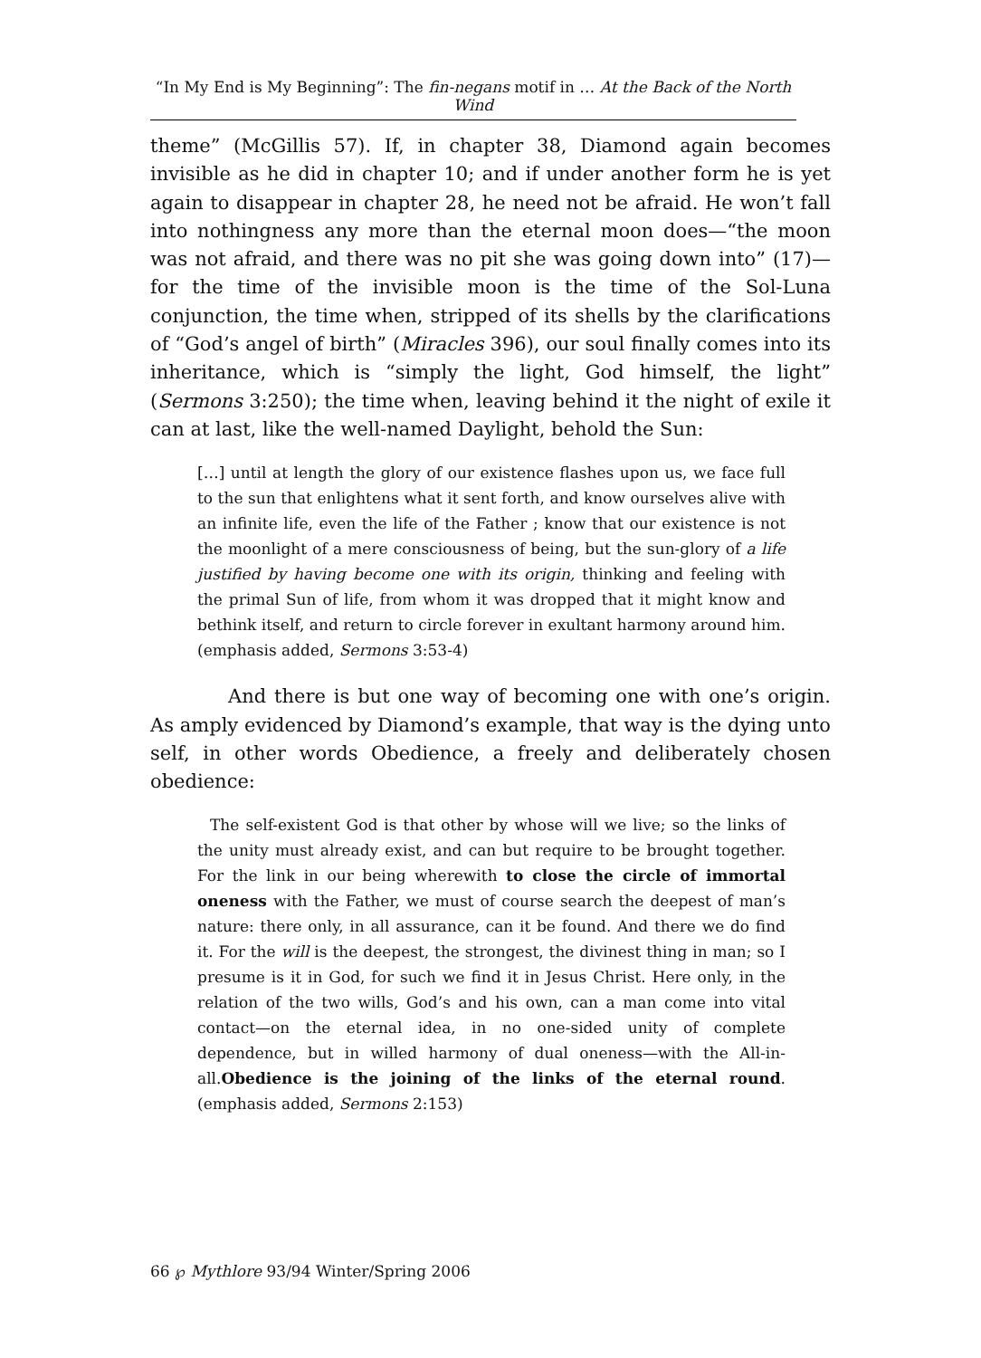“In My End is My Beginning”: The fin-negans motif in … At the Back of the North Wind
theme” (McGillis 57). If, in chapter 38, Diamond again becomes invisible as he did in chapter 10; and if under another form he is yet again to disappear in chapter 28, he need not be afraid. He won’t fall into nothingness any more than the eternal moon does—“the moon was not afraid, and there was no pit she was going down into” (17)—for the time of the invisible moon is the time of the Sol-Luna conjunction, the time when, stripped of its shells by the clarifications of “God’s angel of birth” (Miracles 396), our soul finally comes into its inheritance, which is “simply the light, God himself, the light” (Sermons 3:250); the time when, leaving behind it the night of exile it can at last, like the well-named Daylight, behold the Sun:
[…] until at length the glory of our existence flashes upon us, we face full to the sun that enlightens what it sent forth, and know ourselves alive with an infinite life, even the life of the Father ; know that our existence is not the moonlight of a mere consciousness of being, but the sun-glory of a life justified by having become one with its origin, thinking and feeling with the primal Sun of life, from whom it was dropped that it might know and bethink itself, and return to circle forever in exultant harmony around him. (emphasis added, Sermons 3:53-4)
And there is but one way of becoming one with one’s origin. As amply evidenced by Diamond’s example, that way is the dying unto self, in other words Obedience, a freely and deliberately chosen obedience:
The self-existent God is that other by whose will we live; so the links of the unity must already exist, and can but require to be brought together. For the link in our being wherewith to close the circle of immortal oneness with the Father, we must of course search the deepest of man’s nature: there only, in all assurance, can it be found. And there we do find it. For the will is the deepest, the strongest, the divinest thing in man; so I presume is it in God, for such we find it in Jesus Christ. Here only, in the relation of the two wills, God’s and his own, can a man come into vital contact—on the eternal idea, in no one-sided unity of complete dependence, but in willed harmony of dual oneness—with the All-in-all.Obedience is the joining of the links of the eternal round. (emphasis added, Sermons 2:153)
66 ℘ Mythlore 93/94 Winter/Spring 2006